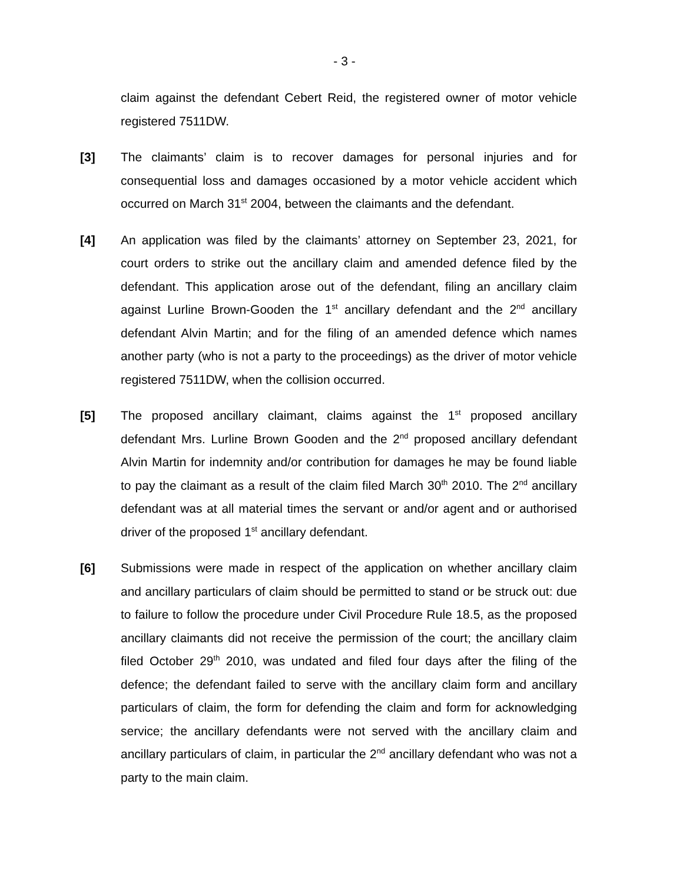- 3 -
claim against the defendant Cebert Reid, the registered owner of motor vehicle registered 7511DW.
[3] The claimants’ claim is to recover damages for personal injuries and for consequential loss and damages occasioned by a motor vehicle accident which occurred on March 31<sup>st</sup> 2004, between the claimants and the defendant.
[4] An application was filed by the claimants’ attorney on September 23, 2021, for court orders to strike out the ancillary claim and amended defence filed by the defendant. This application arose out of the defendant, filing an ancillary claim against Lurline Brown-Gooden the 1<sup>st</sup> ancillary defendant and the 2<sup>nd</sup> ancillary defendant Alvin Martin; and for the filing of an amended defence which names another party (who is not a party to the proceedings) as the driver of motor vehicle registered 7511DW, when the collision occurred.
[5] The proposed ancillary claimant, claims against the 1<sup>st</sup> proposed ancillary defendant Mrs. Lurline Brown Gooden and the 2<sup>nd</sup> proposed ancillary defendant Alvin Martin for indemnity and/or contribution for damages he may be found liable to pay the claimant as a result of the claim filed March 30<sup>th</sup> 2010. The 2<sup>nd</sup> ancillary defendant was at all material times the servant or and/or agent and or authorised driver of the proposed 1<sup>st</sup> ancillary defendant.
[6] Submissions were made in respect of the application on whether ancillary claim and ancillary particulars of claim should be permitted to stand or be struck out: due to failure to follow the procedure under Civil Procedure Rule 18.5, as the proposed ancillary claimants did not receive the permission of the court; the ancillary claim filed October 29<sup>th</sup> 2010, was undated and filed four days after the filing of the defence; the defendant failed to serve with the ancillary claim form and ancillary particulars of claim, the form for defending the claim and form for acknowledging service; the ancillary defendants were not served with the ancillary claim and ancillary particulars of claim, in particular the 2<sup>nd</sup> ancillary defendant who was not a party to the main claim.